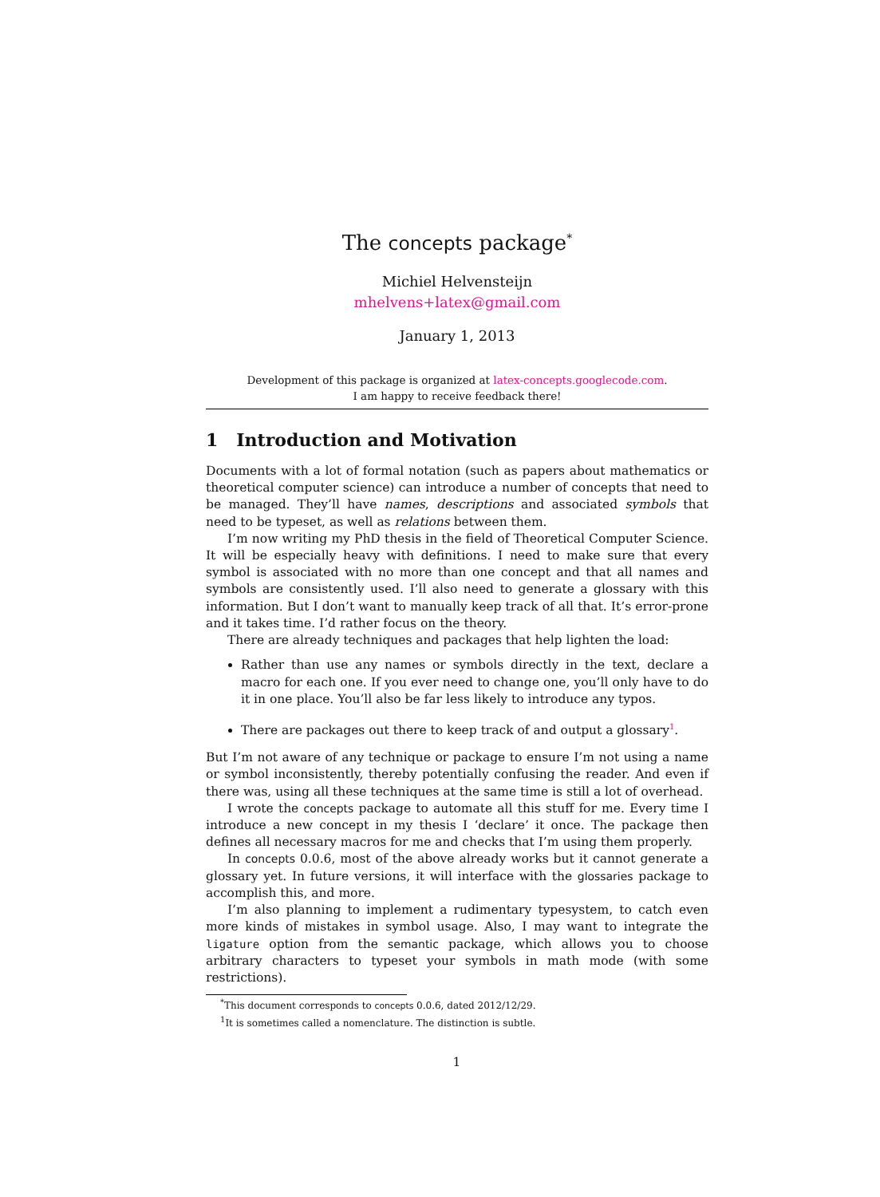The concepts package<sup>*</sup>
Michiel Helvensteijn
mhelvens+latex@gmail.com
January 1, 2013
Development of this package is organized at latex-concepts.googlecode.com.
I am happy to receive feedback there!
1 Introduction and Motivation
Documents with a lot of formal notation (such as papers about mathematics or theoretical computer science) can introduce a number of concepts that need to be managed. They’ll have names, descriptions and associated symbols that need to be typeset, as well as relations between them.
I’m now writing my PhD thesis in the field of Theoretical Computer Science. It will be especially heavy with definitions. I need to make sure that every symbol is associated with no more than one concept and that all names and symbols are consistently used. I’ll also need to generate a glossary with this information. But I don’t want to manually keep track of all that. It’s error-prone and it takes time. I’d rather focus on the theory.
There are already techniques and packages that help lighten the load:
Rather than use any names or symbols directly in the text, declare a macro for each one. If you ever need to change one, you’ll only have to do it in one place. You’ll also be far less likely to introduce any typos.
There are packages out there to keep track of and output a glossary<sup>1</sup>.
But I’m not aware of any technique or package to ensure I’m not using a name or symbol inconsistently, thereby potentially confusing the reader. And even if there was, using all these techniques at the same time is still a lot of overhead.
I wrote the concepts package to automate all this stuff for me. Every time I introduce a new concept in my thesis I ‘declare’ it once. The package then defines all necessary macros for me and checks that I’m using them properly.
In concepts 0.0.6, most of the above already works but it cannot generate a glossary yet. In future versions, it will interface with the glossaries package to accomplish this, and more.
I’m also planning to implement a rudimentary typesystem, to catch even more kinds of mistakes in symbol usage. Also, I may want to integrate the ligature option from the semantic package, which allows you to choose arbitrary characters to typeset your symbols in math mode (with some restrictions).
<sup>*</sup> This document corresponds to concepts 0.0.6, dated 2012/12/29.
<sup>1</sup> It is sometimes called a nomenclature. The distinction is subtle.
1